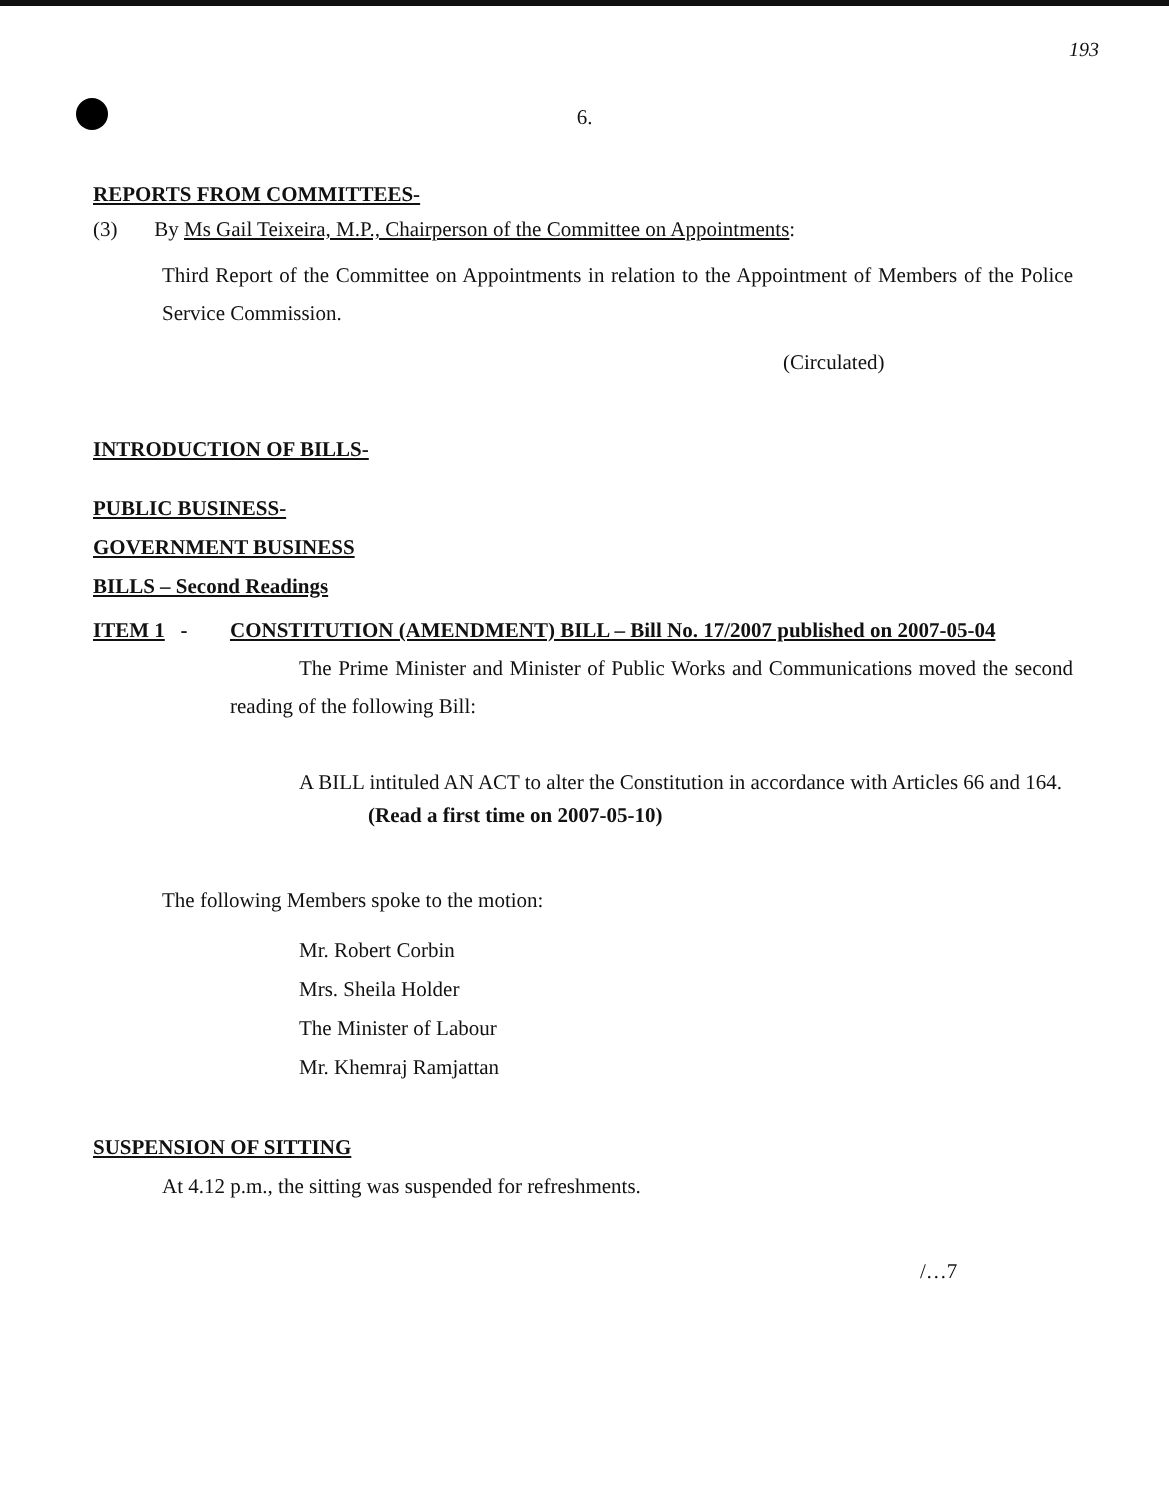193
6.
REPORTS FROM COMMITTEES-
(3) By Ms Gail Teixeira, M.P., Chairperson of the Committee on Appointments:
Third Report of the Committee on Appointments in relation to the Appointment of Members of the Police Service Commission.
(Circulated)
INTRODUCTION OF BILLS-
PUBLIC BUSINESS-
GOVERNMENT BUSINESS
BILLS – Second Readings
ITEM 1 - CONSTITUTION (AMENDMENT) BILL – Bill No. 17/2007 published on 2007-05-04
The Prime Minister and Minister of Public Works and Communications moved the second reading of the following Bill:
A BILL intituled AN ACT to alter the Constitution in accordance with Articles 66 and 164.
(Read a first time on 2007-05-10)
The following Members spoke to the motion:
Mr. Robert Corbin
Mrs. Sheila Holder
The Minister of Labour
Mr. Khemraj Ramjattan
SUSPENSION OF SITTING
At 4.12 p.m., the sitting was suspended for refreshments.
/…7